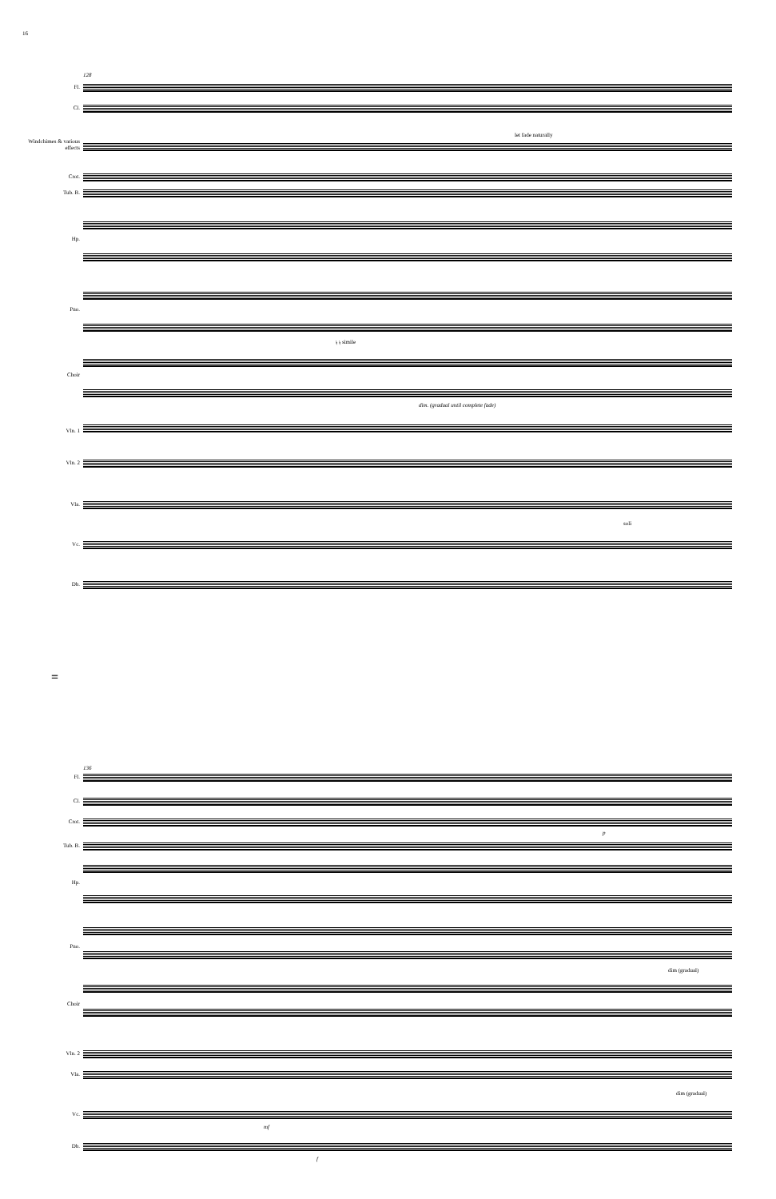16
128
Fl.
Cl.
Windchimes & various effects
let fade naturally
Crot.
Tub. B.
Hp.
Pno.
𝄮 𝄮 simile
Choir
dim. (gradual until complete fade)
Vln. 1
Vln. 2
Vla.
soli
Vc.
Db.
=
136
Fl.
Cl.
Crot.
p
Tub. B.
Hp.
Pno.
dim (gradual)
Choir
Vln. 2
Vla.
dim (gradual)
Vc.
mf
Db.
f